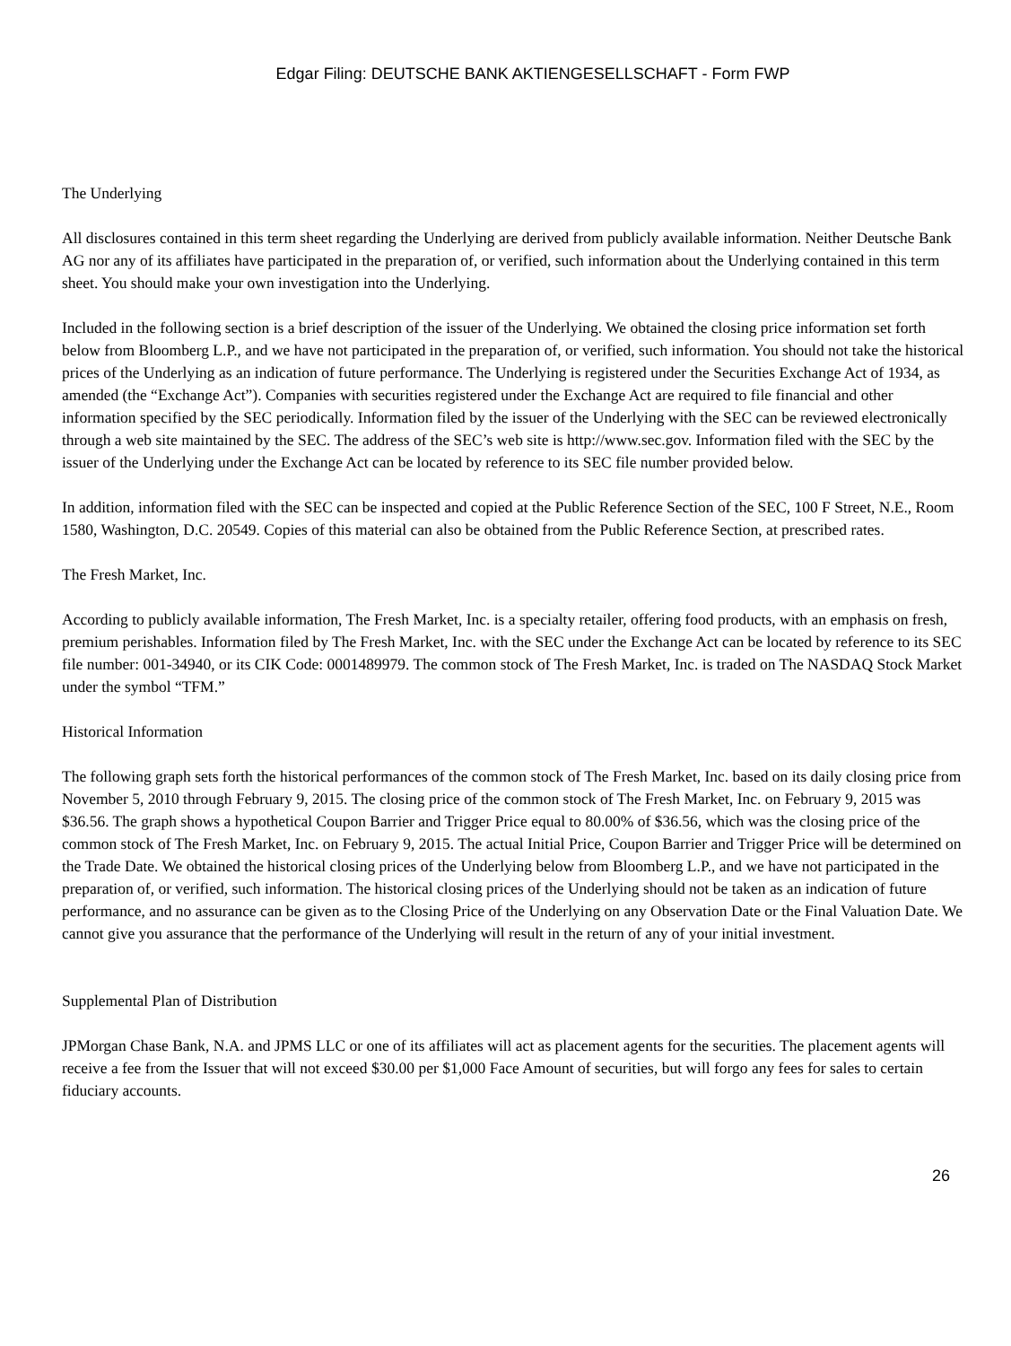Edgar Filing: DEUTSCHE BANK AKTIENGESELLSCHAFT - Form FWP
The Underlying
All disclosures contained in this term sheet regarding the Underlying are derived from publicly available information. Neither Deutsche Bank AG nor any of its affiliates have participated in the preparation of, or verified, such information about the Underlying contained in this term sheet. You should make your own investigation into the Underlying.
Included in the following section is a brief description of the issuer of the Underlying. We obtained the closing price information set forth below from Bloomberg L.P., and we have not participated in the preparation of, or verified, such information. You should not take the historical prices of the Underlying as an indication of future performance. The Underlying is registered under the Securities Exchange Act of 1934, as amended (the “Exchange Act”). Companies with securities registered under the Exchange Act are required to file financial and other information specified by the SEC periodically. Information filed by the issuer of the Underlying with the SEC can be reviewed electronically through a web site maintained by the SEC. The address of the SEC’s web site is http://www.sec.gov. Information filed with the SEC by the issuer of the Underlying under the Exchange Act can be located by reference to its SEC file number provided below.
In addition, information filed with the SEC can be inspected and copied at the Public Reference Section of the SEC, 100 F Street, N.E., Room 1580, Washington, D.C. 20549. Copies of this material can also be obtained from the Public Reference Section, at prescribed rates.
The Fresh Market, Inc.
According to publicly available information, The Fresh Market, Inc. is a specialty retailer, offering food products, with an emphasis on fresh, premium perishables. Information filed by The Fresh Market, Inc. with the SEC under the Exchange Act can be located by reference to its SEC file number: 001-34940, or its CIK Code: 0001489979. The common stock of The Fresh Market, Inc. is traded on The NASDAQ Stock Market under the symbol “TFM.”
Historical Information
The following graph sets forth the historical performances of the common stock of The Fresh Market, Inc. based on its daily closing price from November 5, 2010 through February 9, 2015. The closing price of the common stock of The Fresh Market, Inc. on February 9, 2015 was $36.56. The graph shows a hypothetical Coupon Barrier and Trigger Price equal to 80.00% of $36.56, which was the closing price of the common stock of The Fresh Market, Inc. on February 9, 2015. The actual Initial Price, Coupon Barrier and Trigger Price will be determined on the Trade Date. We obtained the historical closing prices of the Underlying below from Bloomberg L.P., and we have not participated in the preparation of, or verified, such information. The historical closing prices of the Underlying should not be taken as an indication of future performance, and no assurance can be given as to the Closing Price of the Underlying on any Observation Date or the Final Valuation Date. We cannot give you assurance that the performance of the Underlying will result in the return of any of your initial investment.
Supplemental Plan of Distribution
JPMorgan Chase Bank, N.A. and JPMS LLC or one of its affiliates will act as placement agents for the securities. The placement agents will receive a fee from the Issuer that will not exceed $30.00 per $1,000 Face Amount of securities, but will forgo any fees for sales to certain fiduciary accounts.
26